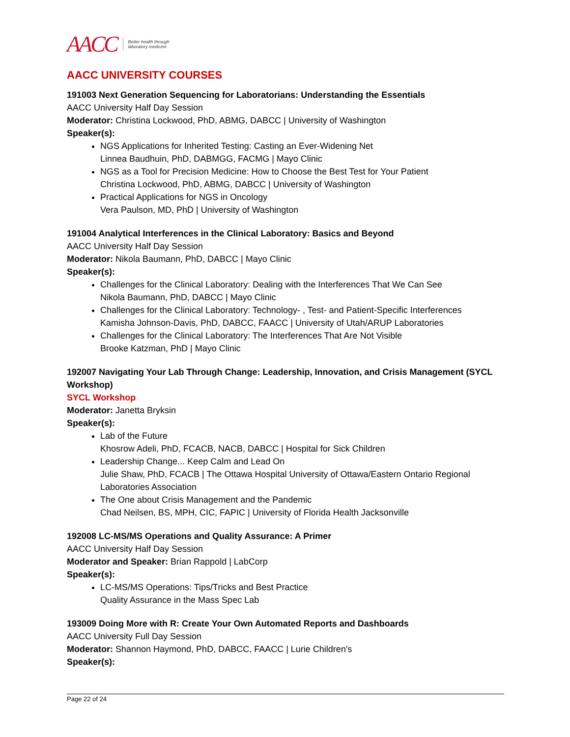AACC Better health through
laboratory medicine
AACC UNIVERSITY COURSES
191003 Next Generation Sequencing for Laboratorians: Understanding the Essentials
AACC University Half Day Session
Moderator: Christina Lockwood, PhD, ABMG, DABCC | University of Washington
Speaker(s):
NGS Applications for Inherited Testing: Casting an Ever-Widening Net
Linnea Baudhuin, PhD, DABMGG, FACMG | Mayo Clinic
NGS as a Tool for Precision Medicine: How to Choose the Best Test for Your Patient
Christina Lockwood, PhD, ABMG, DABCC | University of Washington
Practical Applications for NGS in Oncology
Vera Paulson, MD, PhD | University of Washington
191004 Analytical Interferences in the Clinical Laboratory: Basics and Beyond
AACC University Half Day Session
Moderator: Nikola Baumann, PhD, DABCC | Mayo Clinic
Speaker(s):
Challenges for the Clinical Laboratory: Dealing with the Interferences That We Can See
Nikola Baumann, PhD, DABCC | Mayo Clinic
Challenges for the Clinical Laboratory: Technology- , Test- and Patient-Specific Interferences
Kamisha Johnson-Davis, PhD, DABCC, FAACC | University of Utah/ARUP Laboratories
Challenges for the Clinical Laboratory: The Interferences That Are Not Visible
Brooke Katzman, PhD | Mayo Clinic
192007 Navigating Your Lab Through Change: Leadership, Innovation, and Crisis Management (SYCL Workshop)
SYCL Workshop
Moderator: Janetta Bryksin
Speaker(s):
Lab of the Future
Khosrow Adeli, PhD, FCACB, NACB, DABCC | Hospital for Sick Children
Leadership Change... Keep Calm and Lead On
Julie Shaw, PhD, FCACB | The Ottawa Hospital University of Ottawa/Eastern Ontario Regional Laboratories Association
The One about Crisis Management and the Pandemic
Chad Neilsen, BS, MPH, CIC, FAPIC | University of Florida Health Jacksonville
192008 LC-MS/MS Operations and Quality Assurance: A Primer
AACC University Half Day Session
Moderator and Speaker: Brian Rappold | LabCorp
Speaker(s):
LC-MS/MS Operations: Tips/Tricks and Best Practice
Quality Assurance in the Mass Spec Lab
193009 Doing More with R: Create Your Own Automated Reports and Dashboards
AACC University Full Day Session
Moderator: Shannon Haymond, PhD, DABCC, FAACC | Lurie Children's
Speaker(s):
Page 22 of 24